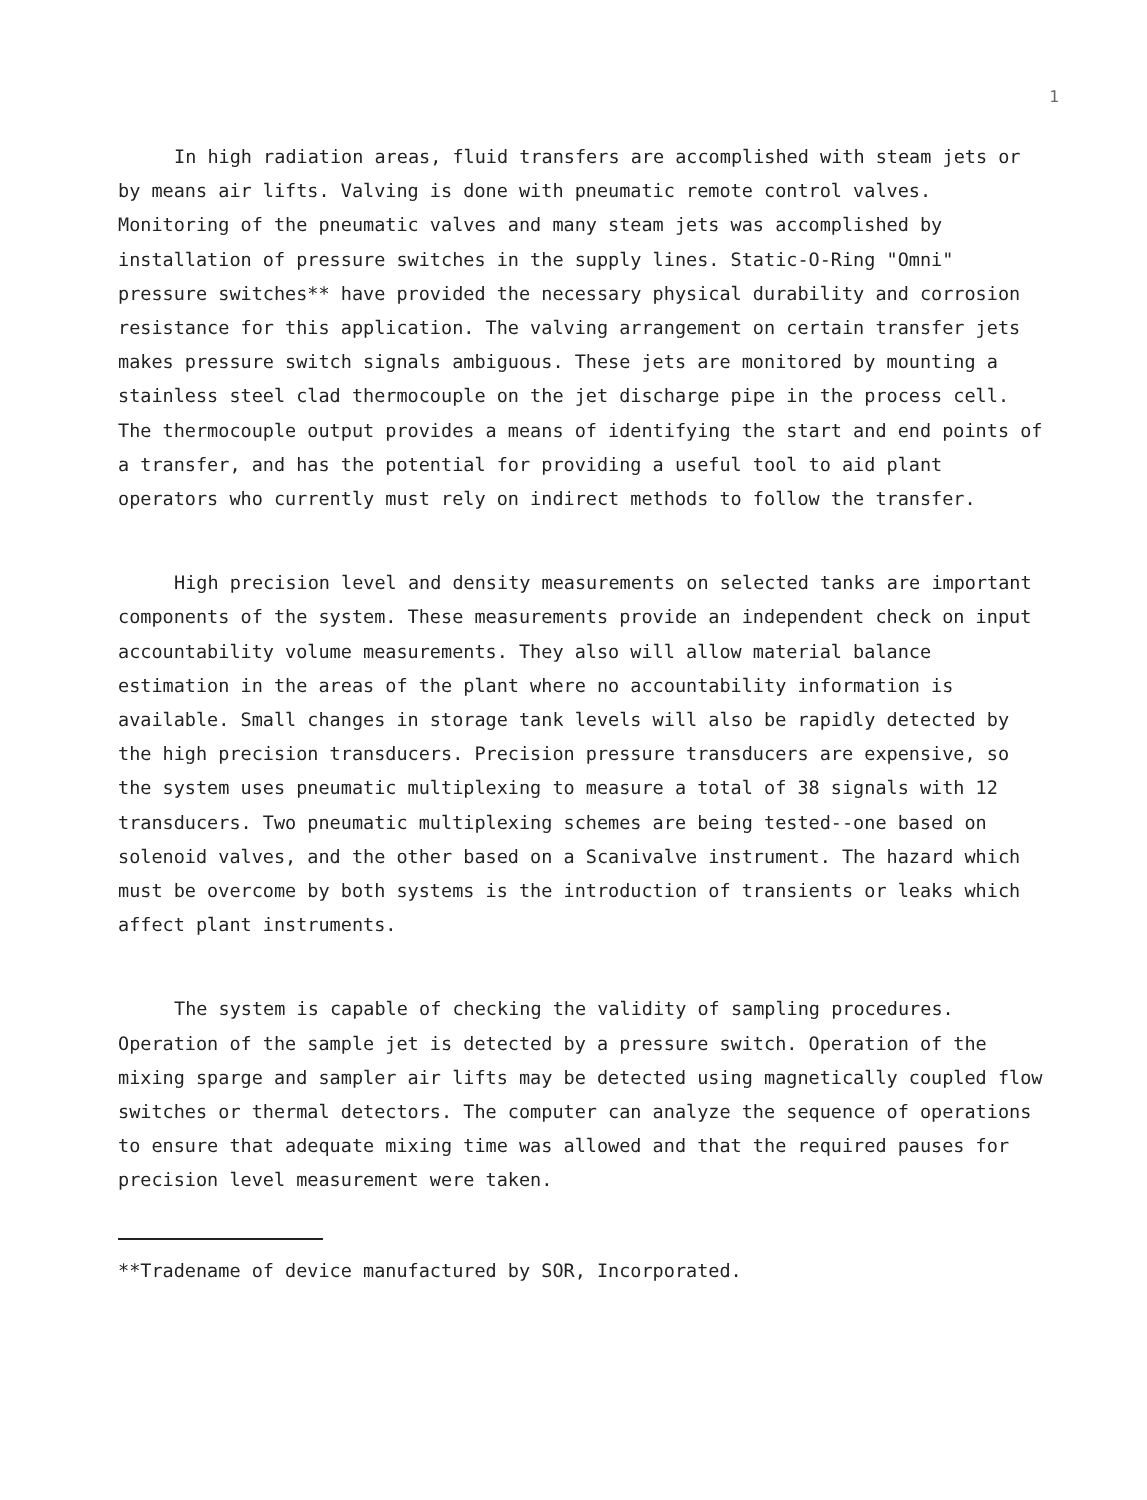1
In high radiation areas, fluid transfers are accomplished with steam jets or by means air lifts. Valving is done with pneumatic remote control valves. Monitoring of the pneumatic valves and many steam jets was accomplished by installation of pressure switches in the supply lines. Static-O-Ring "Omni" pressure switches** have provided the necessary physical durability and corrosion resistance for this application. The valving arrangement on certain transfer jets makes pressure switch signals ambiguous. These jets are monitored by mounting a stainless steel clad thermocouple on the jet discharge pipe in the process cell. The thermocouple output provides a means of identifying the start and end points of a transfer, and has the potential for providing a useful tool to aid plant operators who currently must rely on indirect methods to follow the transfer.
High precision level and density measurements on selected tanks are important components of the system. These measurements provide an independent check on input accountability volume measurements. They also will allow material balance estimation in the areas of the plant where no accountability information is available. Small changes in storage tank levels will also be rapidly detected by the high precision transducers. Precision pressure transducers are expensive, so the system uses pneumatic multiplexing to measure a total of 38 signals with 12 transducers. Two pneumatic multiplexing schemes are being tested--one based on solenoid valves, and the other based on a Scanivalve instrument. The hazard which must be overcome by both systems is the introduction of transients or leaks which affect plant instruments.
The system is capable of checking the validity of sampling procedures. Operation of the sample jet is detected by a pressure switch. Operation of the mixing sparge and sampler air lifts may be detected using magnetically coupled flow switches or thermal detectors. The computer can analyze the sequence of operations to ensure that adequate mixing time was allowed and that the required pauses for precision level measurement were taken.
**Tradename of device manufactured by SOR, Incorporated.